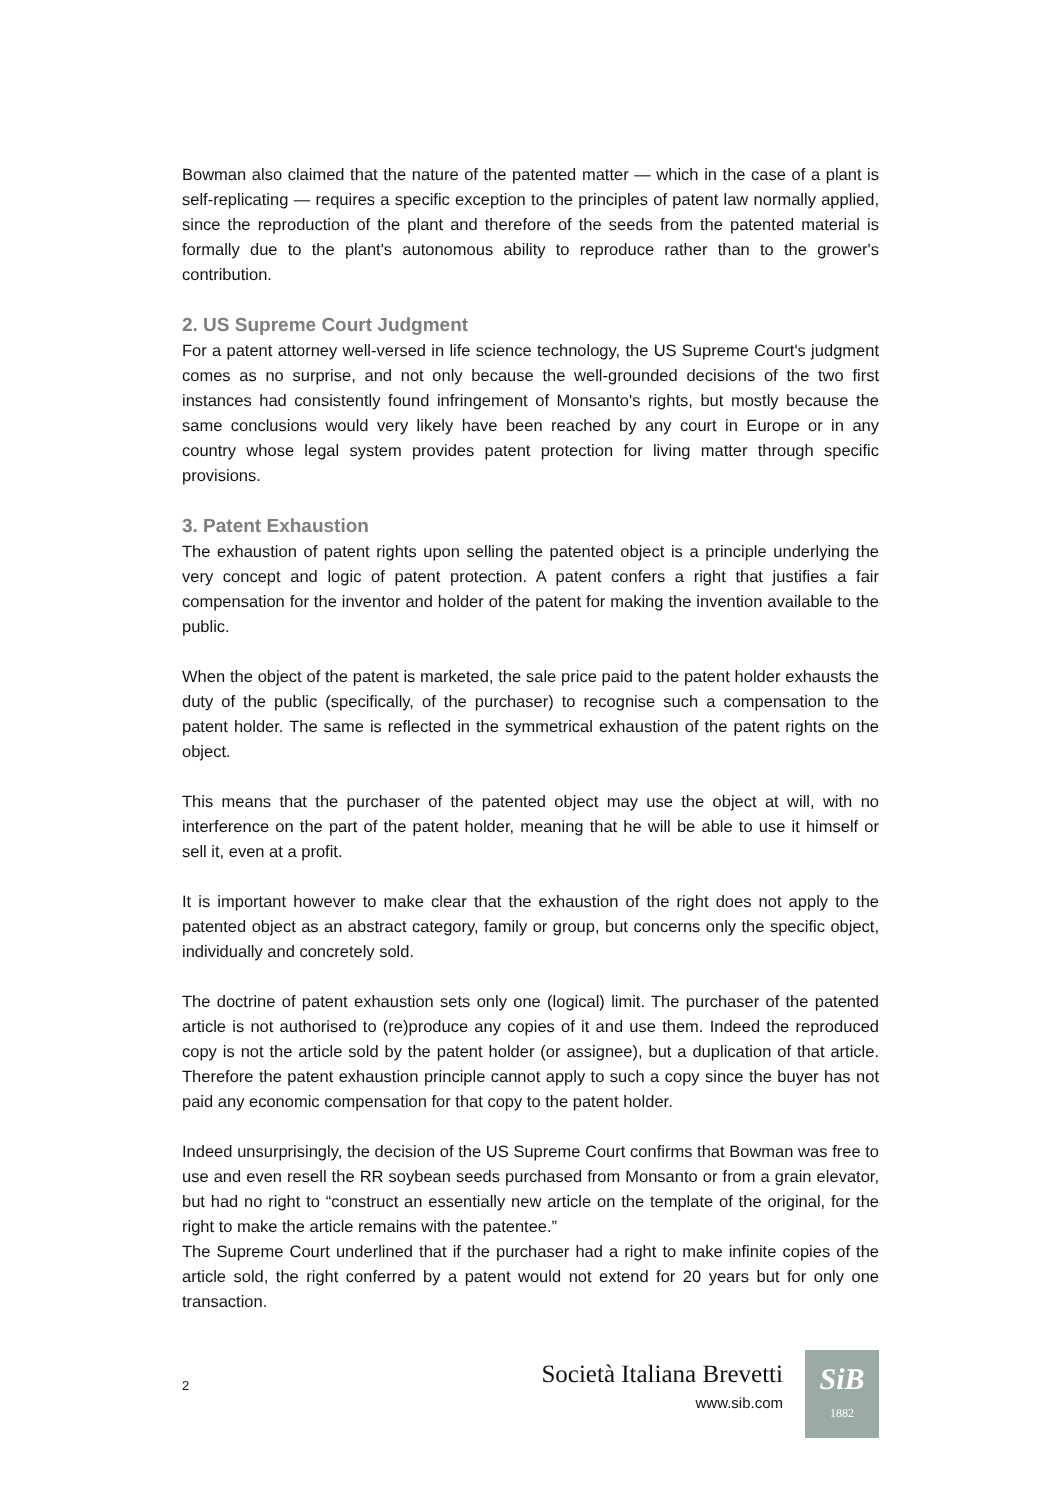Bowman also claimed that the nature of the patented matter — which in the case of a plant is self-replicating — requires a specific exception to the principles of patent law normally applied, since the reproduction of the plant and therefore of the seeds from the patented material is formally due to the plant's autonomous ability to reproduce rather than to the grower's contribution.
2. US Supreme Court Judgment
For a patent attorney well-versed in life science technology, the US Supreme Court's judgment comes as no surprise, and not only because the well-grounded decisions of the two first instances had consistently found infringement of Monsanto's rights, but mostly because the same conclusions would very likely have been reached by any court in Europe or in any country whose legal system provides patent protection for living matter through specific provisions.
3. Patent Exhaustion
The exhaustion of patent rights upon selling the patented object is a principle underlying the very concept and logic of patent protection. A patent confers a right that justifies a fair compensation for the inventor and holder of the patent for making the invention available to the public.
When the object of the patent is marketed, the sale price paid to the patent holder exhausts the duty of the public (specifically, of the purchaser) to recognise such a compensation to the patent holder. The same is reflected in the symmetrical exhaustion of the patent rights on the object.
This means that the purchaser of the patented object may use the object at will, with no interference on the part of the patent holder, meaning that he will be able to use it himself or sell it, even at a profit.
It is important however to make clear that the exhaustion of the right does not apply to the patented object as an abstract category, family or group, but concerns only the specific object, individually and concretely sold.
The doctrine of patent exhaustion sets only one (logical) limit. The purchaser of the patented article is not authorised to (re)produce any copies of it and use them. Indeed the reproduced copy is not the article sold by the patent holder (or assignee), but a duplication of that article. Therefore the patent exhaustion principle cannot apply to such a copy since the buyer has not paid any economic compensation for that copy to the patent holder.
Indeed unsurprisingly, the decision of the US Supreme Court confirms that Bowman was free to use and even resell the RR soybean seeds purchased from Monsanto or from a grain elevator, but had no right to “construct an essentially new article on the template of the original, for the right to make the article remains with the patentee.”
The Supreme Court underlined that if the purchaser had a right to make infinite copies of the article sold, the right conferred by a patent would not extend for 20 years but for only one transaction.
2
Società Italiana Brevetti
www.sib.com
SiB
1882